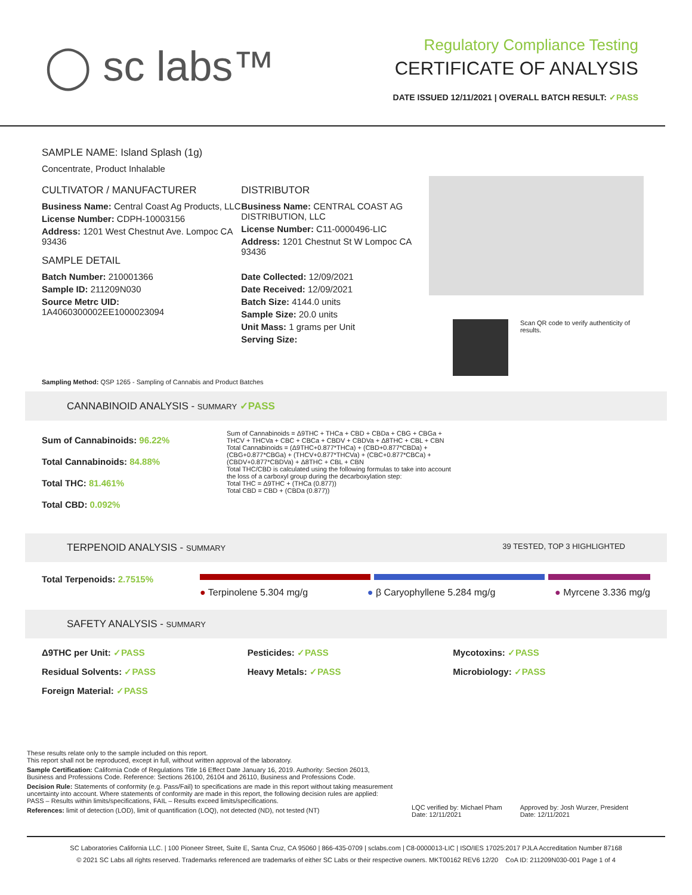◯ sc labs™
Regulatory Compliance Testing
CERTIFICATE OF ANALYSIS
DATE ISSUED 12/11/2021 | OVERALL BATCH RESULT: ✓PASS
SAMPLE NAME: Island Splash (1g)
Concentrate, Product Inhalable
CULTIVATOR / MANUFACTURER
Business Name: Central Coast Ag Products, LLC
License Number: CDPH-10003156
Address: 1201 West Chestnut Ave. Lompoc CA 93436
SAMPLE DETAIL
Batch Number: 210001366
Sample ID: 211209N030
Source Metrc UID: 1A4060300002EE1000023094
DISTRIBUTOR
Business Name: CENTRAL COAST AG DISTRIBUTION, LLC
License Number: C11-0000496-LIC
Address: 1201 Chestnut St W Lompoc CA 93436
Date Collected: 12/09/2021
Date Received: 12/09/2021
Batch Size: 4144.0 units
Sample Size: 20.0 units
Unit Mass: 1 grams per Unit
Serving Size:
Scan QR code to verify authenticity of results.
Sampling Method: QSP 1265 - Sampling of Cannabis and Product Batches
CANNABINOID ANALYSIS - SUMMARY ✓PASS
Sum of Cannabinoids: 96.22%
Total Cannabinoids: 84.88%
Total THC: 81.461%
Total CBD: 0.092%
Sum of Cannabinoids = Δ9THC + THCa + CBD + CBDa + CBG + CBGa + THCV + THCVa + CBC + CBCa + CBDV + CBDVa + Δ8THC + CBL + CBN
Total Cannabinoids = (Δ9THC+0.877*THCa) + (CBD+0.877*CBDa) + (CBG+0.877*CBGa) + (THCV+0.877*THCVa) + (CBC+0.877*CBCa) + (CBDV+0.877*CBDVa) + Δ8THC + CBL + CBN
Total THC/CBD is calculated using the following formulas to take into account the loss of a carboxyl group during the decarboxylation step:
Total THC = Δ9THC + (THCa (0.877))
Total CBD = CBD + (CBDa (0.877))
TERPENOID ANALYSIS - SUMMARY 39 TESTED, TOP 3 HIGHLIGHTED
Total Terpenoids: 2.7515%
● Terpinolene 5.304 mg/g ● β Caryophyllene 5.284 mg/g ● Myrcene 3.336 mg/g
SAFETY ANALYSIS - SUMMARY
Δ9THC per Unit: ✓PASS Pesticides: ✓PASS Mycotoxins: ✓PASS Residual Solvents: ✓PASS Heavy Metals: ✓PASS Microbiology: ✓PASS Foreign Material: ✓PASS
These results relate only to the sample included on this report.
This report shall not be reproduced, except in full, without written approval of the laboratory.
Sample Certification: California Code of Regulations Title 16 Effect Date January 16, 2019. Authority: Section 26013, Business and Professions Code. Reference: Sections 26100, 26104 and 26110, Business and Professions Code.
Decision Rule: Statements of conformity (e.g. Pass/Fail) to specifications are made in this report without taking measurement uncertainty into account. Where statements of conformity are made in this report, the following decision rules are applied: PASS – Results within limits/specifications, FAIL – Results exceed limits/specifications.
References: limit of detection (LOD), limit of quantification (LOQ), not detected (ND), not tested (NT)
LQC verified by: Michael Pham
Date: 12/11/2021
Approved by: Josh Wurzer, President
Date: 12/11/2021
SC Laboratories California LLC. | 100 Pioneer Street, Suite E, Santa Cruz, CA 95060 | 866-435-0709 | sclabs.com | C8-0000013-LIC | ISO/IES 17025:2017 PJLA Accreditation Number 87168
© 2021 SC Labs all rights reserved. Trademarks referenced are trademarks of either SC Labs or their respective owners. MKT00162 REV6 12/20 CoA ID: 211209N030-001 Page 1 of 4